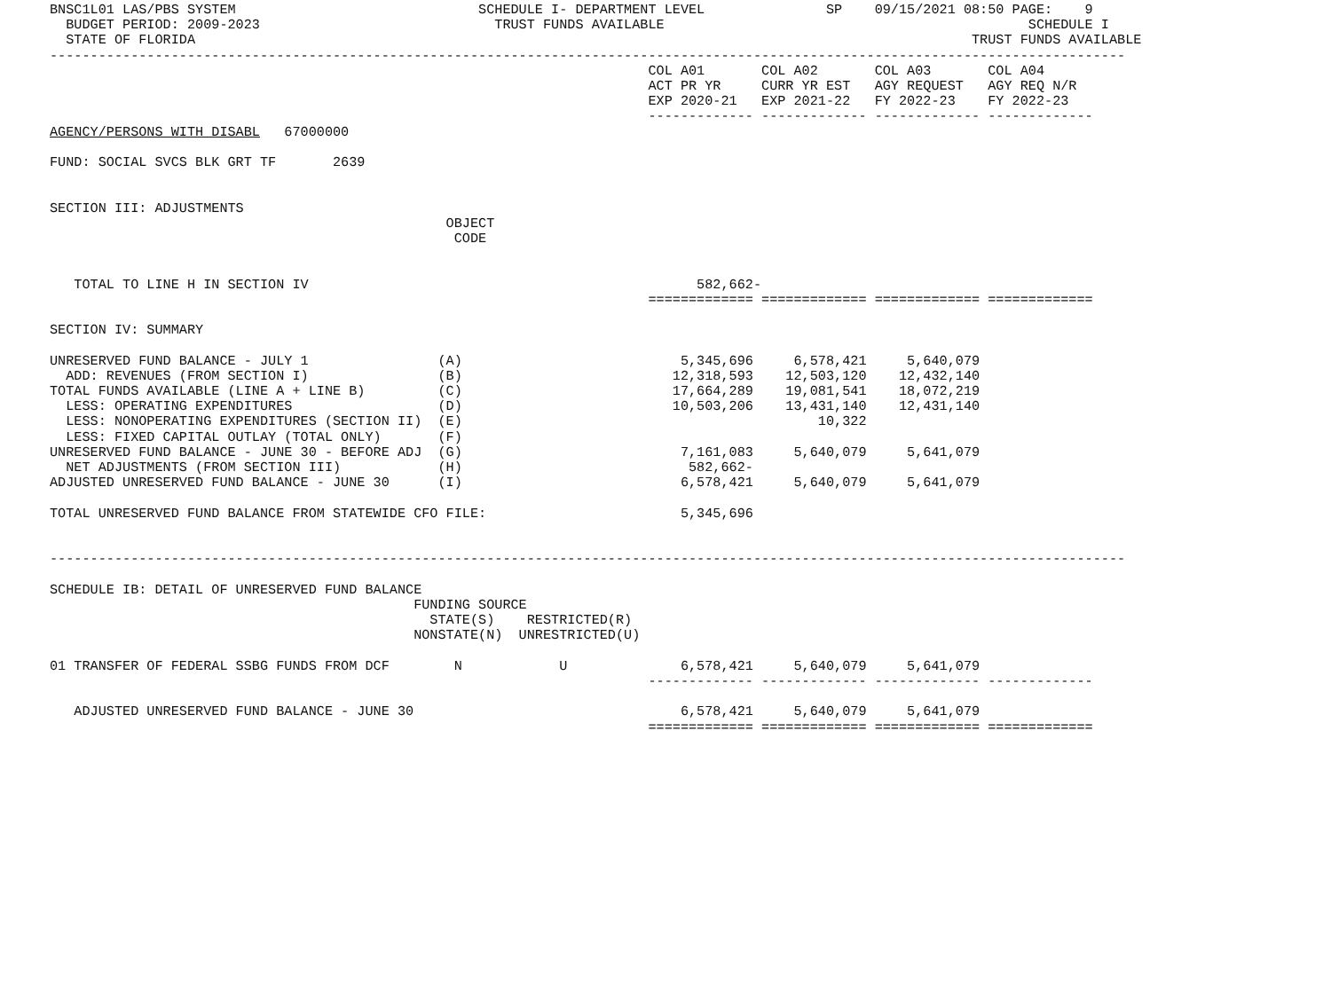BNSC1L01 LAS/PBS SYSTEM                              SCHEDULE I- DEPARTMENT LEVEL               SP    09/15/2021 08:50 PAGE:    9
  BUDGET PERIOD: 2009-2023                             TRUST FUNDS AVAILABLE                                             SCHEDULE I
  STATE OF FLORIDA                                                                                                TRUST FUNDS AVAILABLE
-------------------------------------------------------------------------------------------------------------------------------------
                                                                          COL A01       COL A02       COL A03       COL A04
                                                                          ACT PR YR     CURR YR EST   AGY REQUEST   AGY REQ N/R
                                                                          EXP 2020-21   EXP 2021-22   FY 2022-23    FY 2022-23
                                                                          ------------- ------------- ------------- -------------
AGENCY/PERSONS WITH DISABL   67000000

FUND: SOCIAL SVCS BLK GRT TF       2639


SECTION III: ADJUSTMENTS
                                                 OBJECT
                                                  CODE


   TOTAL TO LINE H IN SECTION IV                                                582,662-
                                                                          ============= ============= ============= =============

SECTION IV: SUMMARY

UNRESERVED FUND BALANCE - JULY 1                (A)                           5,345,696     6,578,421     5,640,079
  ADD: REVENUES (FROM SECTION I)                (B)                          12,318,593    12,503,120    12,432,140
TOTAL FUNDS AVAILABLE (LINE A + LINE B)         (C)                          17,664,289    19,081,541    18,072,219
  LESS: OPERATING EXPENDITURES                  (D)                          10,503,206    13,431,140    12,431,140
  LESS: NONOPERATING EXPENDITURES (SECTION II)  (E)                                            10,322
  LESS: FIXED CAPITAL OUTLAY (TOTAL ONLY)       (F)
UNRESERVED FUND BALANCE - JUNE 30 - BEFORE ADJ  (G)                           7,161,083     5,640,079     5,641,079
  NET ADJUSTMENTS (FROM SECTION III)            (H)                            582,662-
ADJUSTED UNRESERVED FUND BALANCE - JUNE 30      (I)                           6,578,421     5,640,079     5,641,079

TOTAL UNRESERVED FUND BALANCE FROM STATEWIDE CFO FILE:                        5,345,696


-------------------------------------------------------------------------------------------------------------------------------------

SCHEDULE IB: DETAIL OF UNRESERVED FUND BALANCE
                                             FUNDING SOURCE
                                               STATE(S)    RESTRICTED(R)
                                             NONSTATE(N)  UNRESTRICTED(U)

01 TRANSFER OF FEDERAL SSBG FUNDS FROM DCF        N            U              6,578,421     5,640,079     5,641,079
                                                                          ------------- ------------- ------------- -------------

   ADJUSTED UNRESERVED FUND BALANCE - JUNE 30                                 6,578,421     5,640,079     5,641,079
                                                                          ============= ============= ============= =============